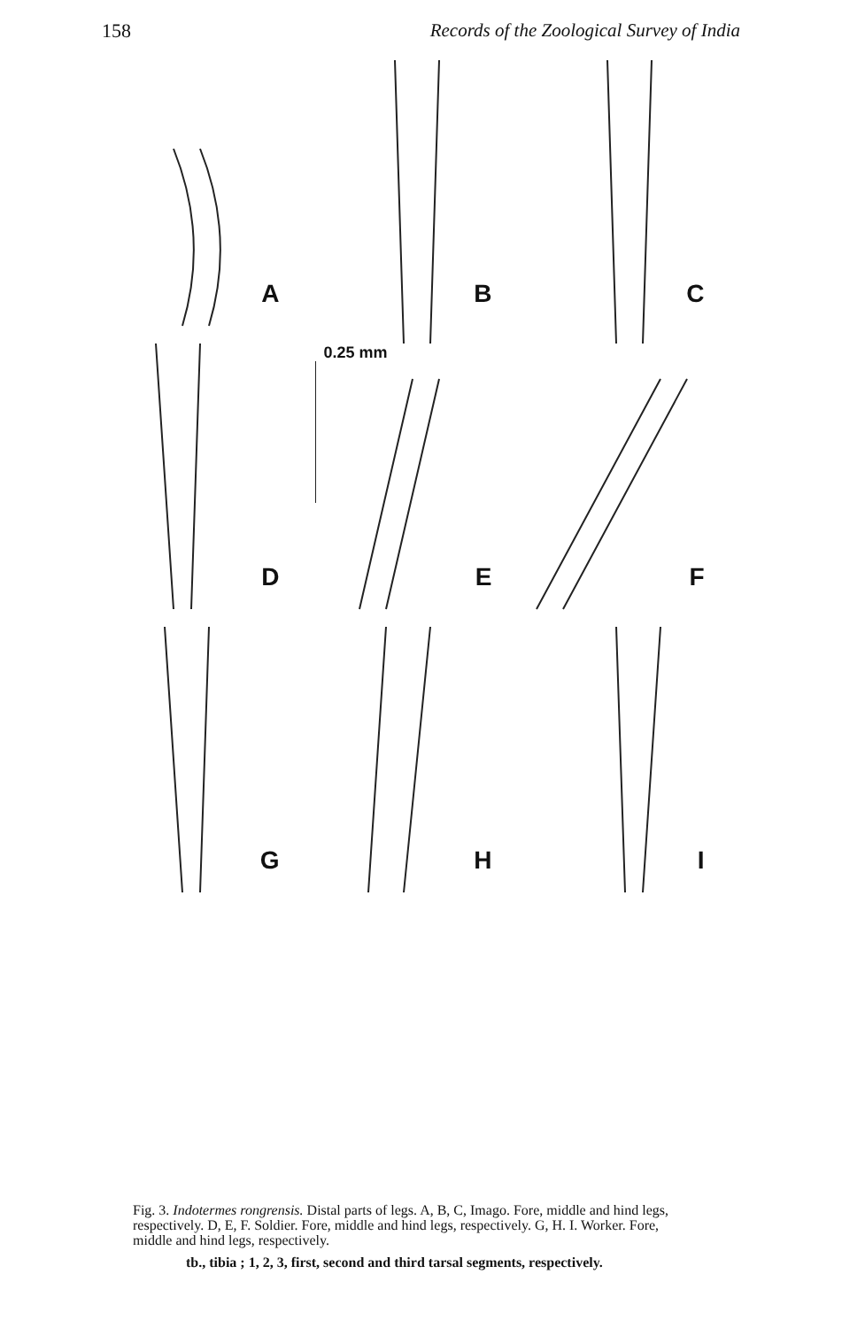158 Records of the Zoological Survey of India
A
B
C
D
0.25 mm
E
F
G
H
I
Fig. 3. Indotermes rongrensis. Distal parts of legs. A, B, C, Imago. Fore, middle and hind legs, respectively. D, E, F. Soldier. Fore, middle and hind legs, respectively. G, H. I. Worker. Fore, middle and hind legs, respectively.
tb., tibia ; 1, 2, 3, first, second and third tarsal segments, respectively.